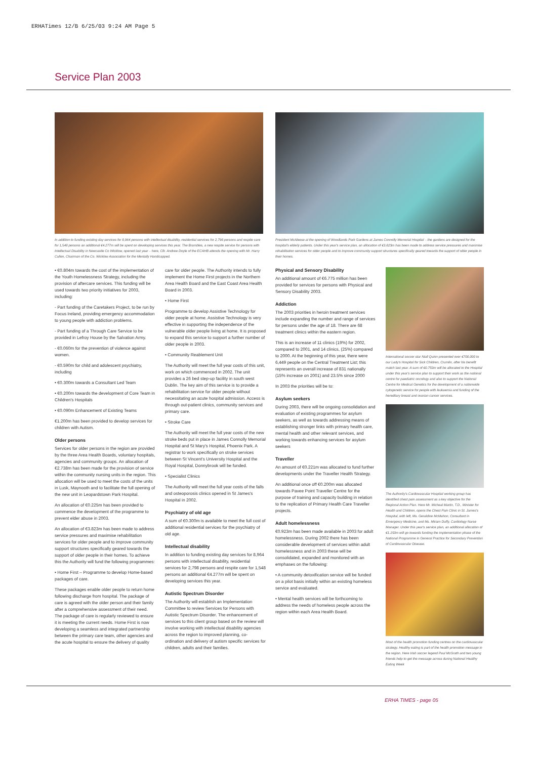ERHATimes 12/B 6/25/03 9:24 AM Page 5
Service Plan 2003
In addition to funding existing day services for 8,964 persons with intellectual disability, residential services for 2,798 persons and respite care for 1,548 persons an additional €4.277m will be spent on developing services this year. The Brambles, a new respite service for persons with Intellectual Disability in Newcastle Co Wicklow, opened last year – here, Cllr. Andrew Doyle of the ECAHB attends the opening with Mr. Harry Cullen, Chairman of the Co. Wicklow Association for the Mentally Handicapped.
President McAleese at the opening of Woodlands Park Gardens at James Connolly Memorial Hospital – the gardens are designed for the hospital's elderly patients. Under this year's service plan, an allocation of €3.823m has been made to address service pressures and maximise rehabilitation services for older people and to improve community support structures specifically geared towards the support of older people in their homes.
• €0.804m towards the cost of the implementation of the Youth Homelessness Strategy, including the provision of aftercare services. This funding will be used towards two priority initiatives for 2003, including:
- Part funding of the Caretakers Project, to be run by Focus Ireland, providing emergency accommodation to young people with addiction problems.
- Part funding of a Through Care Service to be provided in Lefroy House by the Salvation Army.
- €0.060m for the prevention of violence against women.
- €0.590m for child and adolescent psychiatry, including
• €0.300m towards a Consultant Led Team
• €0.200m towards the development of Core Team in Children's Hospitals
• €0.090m Enhancement of Existing Teams
€1.200m has been provided to develop services for children with Autism.
Older persons
Services for older persons in the region are provided by the three Area Health Boards, voluntary hospitals, agencies and community groups. An allocation of €2.738m has been made for the provision of service within the community nursing units in the region. This allocation will be used to meet the costs of the units in Lusk, Maynooth and to facilitate the full opening of the new unit in Leopardstown Park Hospital.
An allocation of €0.225m has been provided to commence the development of the programme to prevent elder abuse in 2003.
An allocation of €3.823m has been made to address service pressures and maximise rehabilitation services for older people and to improve community support structures specifically geared towards the support of older people in their homes. To achieve this the Authority will fund the following programmes:
• Home First – Programme to develop Home-based packages of care.
These packages enable older people to return home following discharge from hospital. The package of care is agreed with the older person and their family after a comprehensive assessment of their need. The package of care is regularly reviewed to ensure it is meeting the current needs. Home First is now developing a seamless and integrated partnership between the primary care team, other agencies and the acute hospital to ensure the delivery of quality
care for older people. The Authority intends to fully implement the Home First projects in the Northern Area Health Board and the East Coast Area Health Board in 2003.
• Home First
Programme to develop Assistive Technology for older people at home. Assistive Technology is very effective in supporting the independence of the vulnerable older people living at home. It is proposed to expand this service to support a further number of older people in 2003.
• Community Reablement Unit
The Authority will meet the full year costs of this unit, work on which commenced in 2002. The unit provides a 26 bed step-up facility in south west Dublin. The key aim of this service is to provide a rehabilitation service for older people without necessitating an acute hospital admission. Access is through out-patient clinics, community services and primary care.
• Stroke Care
The Authority will meet the full year costs of the new stroke beds put in place in James Connolly Memorial Hospital and St Mary's Hospital, Phoenix Park. A registrar to work specifically on stroke services between St Vincent's University Hospital and the Royal Hospital, Donnybrook will be funded.
• Specialist Clinics
The Authority will meet the full year costs of the falls and osteoporosis clinics opened in St James's Hospital in 2002.
Psychiatry of old age
A sum of €0.300m is available to meet the full cost of additional residential services for the psychiatry of old age.
Intellectual disability
In addition to funding existing day services for 8,964 persons with intellectual disability, residential services for 2,798 persons and respite care for 1,548 persons an additional €4.277m will be spent on developing services this year.
Autistic Spectrum Disorder
The Authority will establish an Implementation Committee to review Services for Persons with Autistic Spectrum Disorder. The enhancement of services to this client group based on the review will involve working with intellectual disability agencies across the region to improved planning, co-ordination and delivery of autism specific services for children, adults and their families.
Physical and Sensory Disability
An additional amount of €6.775 million has been provided for services for persons with Physical and Sensory Disability 2003.
Addiction
The 2003 priorities in heroin treatment services include expanding the number and range of services for persons under the age of 18. There are 68 treatment clinics within the eastern region.
This is an increase of 11 clinics (19%) for 2002, compared to 2001, and 14 clinics, (25%) compared to 2000. At the beginning of this year, there were 6,449 people on the Central Treatment List; this represents an overall increase of 831 nationally (15% increase on 2001) and 23.5% since 2000
In 2003 the priorities will be to:
Asylum seekers
During 2003, there will be ongoing consolidation and evaluation of existing programmes for asylum seekers, as well as towards addressing means of establishing stronger links with primary health care, mental health and other relevant services, and working towards enhancing services for asylum seekers
Traveller
An amount of €0.221m was allocated to fund further developments under the Traveller Health Strategy.
An additional once off €0.200m was allocated towards Pavee Point Traveller Centre for the purpose of training and capacity building in relation to the replication of Primary Health Care Traveller projects.
Adult homelessness
€0.923m has been made available in 2003 for adult homelessness. During 2002 there has been considerable development of services within adult homelessness and in 2003 these will be consolidated, expanded and monitored with an emphases on the following:
• A community detoxification service will be funded on a pilot basis initially within an existing homeless service and evaluated.
• Mental health services will be forthcoming to address the needs of homeless people across the region within each Area Health Board.
International soccer star Niall Quinn presented over €700,000 to our Lady's Hospital for Sick Children, Crumlin, after his benefit match last year. A sum of €0.750m will be allocated to the Hospital under this year's service plan to support their work as the national centre for paediatric oncology and also to support the National Centre for Medical Genetics for the development of a nationwide cytogenetic service for people with leukaemia and funding of the hereditary breast and ovarian cancer services.
The Authority's Cardiovascular Hospital working group has identified chest pain assessment as a key objective for the Regional Action Plan. Here Mr. Micheal Martin, T.D., Minister for Health and Children, opens the Chest Pain Clinic in St. James's Hospital, with left, Ms. Geraldine McMahon, Consultant in Emergency Medicine, and Ms. Miriam Duffy, Cardiology Nurse Manager. Under this year's service plan, an additional allocation of €1.150m will go towards funding the implementation phase of the National Programme in General Practice for Secondary Prevention of Cardiovascular Disease.
Most of the health promotion funding centres on the cardiovascular strategy. Healthy eating is part of the health promotion message in the region. Here Irish soccer legend Paul McGrath and two young friends help to get the message across during National Healthy Eating Week
ERHA TIMES - page 05